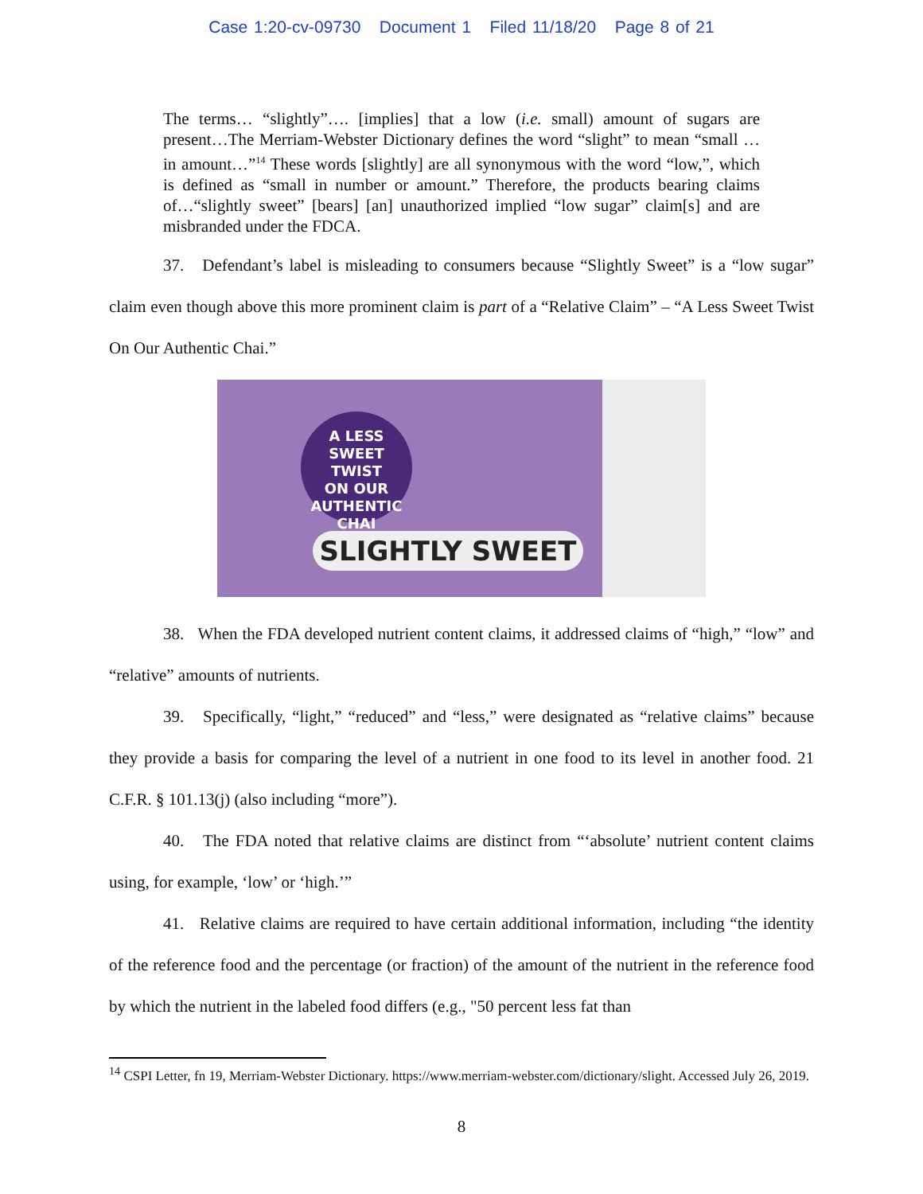Case 1:20-cv-09730 Document 1 Filed 11/18/20 Page 8 of 21
The terms… “slightly”…. [implies] that a low (i.e. small) amount of sugars are present…The Merriam-Webster Dictionary defines the word “slight” to mean “small … in amount…”<sup>14</sup> These words [slightly] are all synonymous with the word “low,”, which is defined as “small in number or amount.” Therefore, the products bearing claims of…“slightly sweet” [bears] [an] unauthorized implied “low sugar” claim[s] and are misbranded under the FDCA.
37. Defendant’s label is misleading to consumers because “Slightly Sweet” is a “low sugar” claim even though above this more prominent claim is part of a “Relative Claim” – “A Less Sweet Twist On Our Authentic Chai.”
A LESS
SWEET TWIST
ON OUR
AUTHENTIC
CHAI
SLIGHTLY SWEET
38. When the FDA developed nutrient content claims, it addressed claims of “high,” “low” and “relative” amounts of nutrients.
39. Specifically, “light,” “reduced” and “less,” were designated as “relative claims” because they provide a basis for comparing the level of a nutrient in one food to its level in another food. 21 C.F.R. § 101.13(j) (also including “more”).
40. The FDA noted that relative claims are distinct from “‘absolute’ nutrient content claims using, for example, ‘low’ or ‘high.’”
41. Relative claims are required to have certain additional information, including “the identity of the reference food and the percentage (or fraction) of the amount of the nutrient in the reference food by which the nutrient in the labeled food differs (e.g., "50 percent less fat than
<sup>14</sup> CSPI Letter, fn 19, Merriam-Webster Dictionary. https://www.merriam-webster.com/dictionary/slight. Accessed July 26, 2019.
8